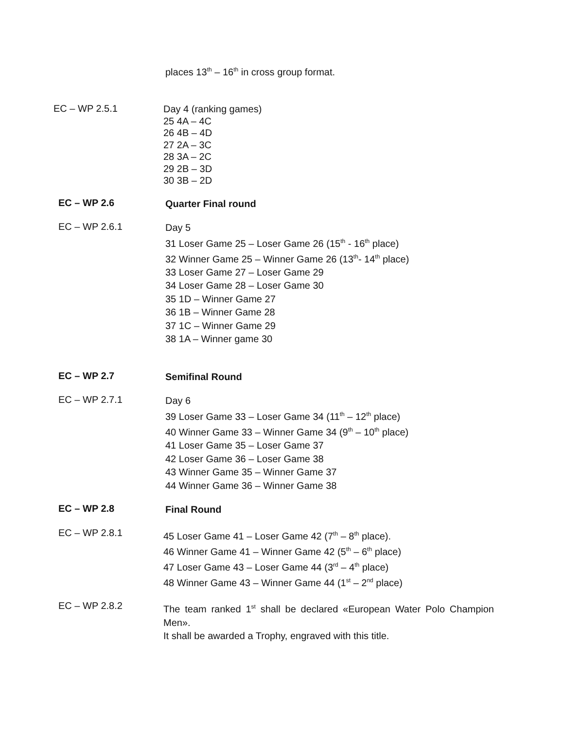places 13<sup>th</sup> – 16<sup>th</sup> in cross group format.
EC – WP 2.5.1
Day 4 (ranking games)
25 4A – 4C
26 4B – 4D
27 2A – 3C
28 3A – 2C
29 2B – 3D
30 3B – 2D
EC – WP 2.6
Quarter Final round
EC – WP 2.6.1
Day 5
31 Loser Game 25 – Loser Game 26 (15<sup>th</sup> - 16<sup>th</sup> place)
32 Winner Game 25 – Winner Game 26 (13<sup>th</sup>- 14<sup>th</sup> place)
33 Loser Game 27 – Loser Game 29
34 Loser Game 28 – Loser Game 30
35 1D – Winner Game 27
36 1B – Winner Game 28
37 1C – Winner Game 29
38 1A – Winner game 30
EC – WP 2.7
Semifinal Round
EC – WP 2.7.1
Day 6
39 Loser Game 33 – Loser Game 34 (11<sup>th</sup> – 12<sup>th</sup> place)
40 Winner Game 33 – Winner Game 34 (9<sup>th</sup> – 10<sup>th</sup> place)
41 Loser Game 35 – Loser Game 37
42 Loser Game 36 – Loser Game 38
43 Winner Game 35 – Winner Game 37
44 Winner Game 36 – Winner Game 38
EC – WP 2.8
Final Round
EC – WP 2.8.1
45 Loser Game 41 – Loser Game 42 (7<sup>th</sup> – 8<sup>th</sup> place).
46 Winner Game 41 – Winner Game 42 (5<sup>th</sup> – 6<sup>th</sup> place)
47 Loser Game 43 – Loser Game 44 (3<sup>rd</sup> – 4<sup>th</sup> place)
48 Winner Game 43 – Winner Game 44 (1<sup>st</sup> – 2<sup>nd</sup> place)
EC – WP 2.8.2
The team ranked 1<sup>st</sup> shall be declared «European Water Polo Champion Men».
It shall be awarded a Trophy, engraved with this title.